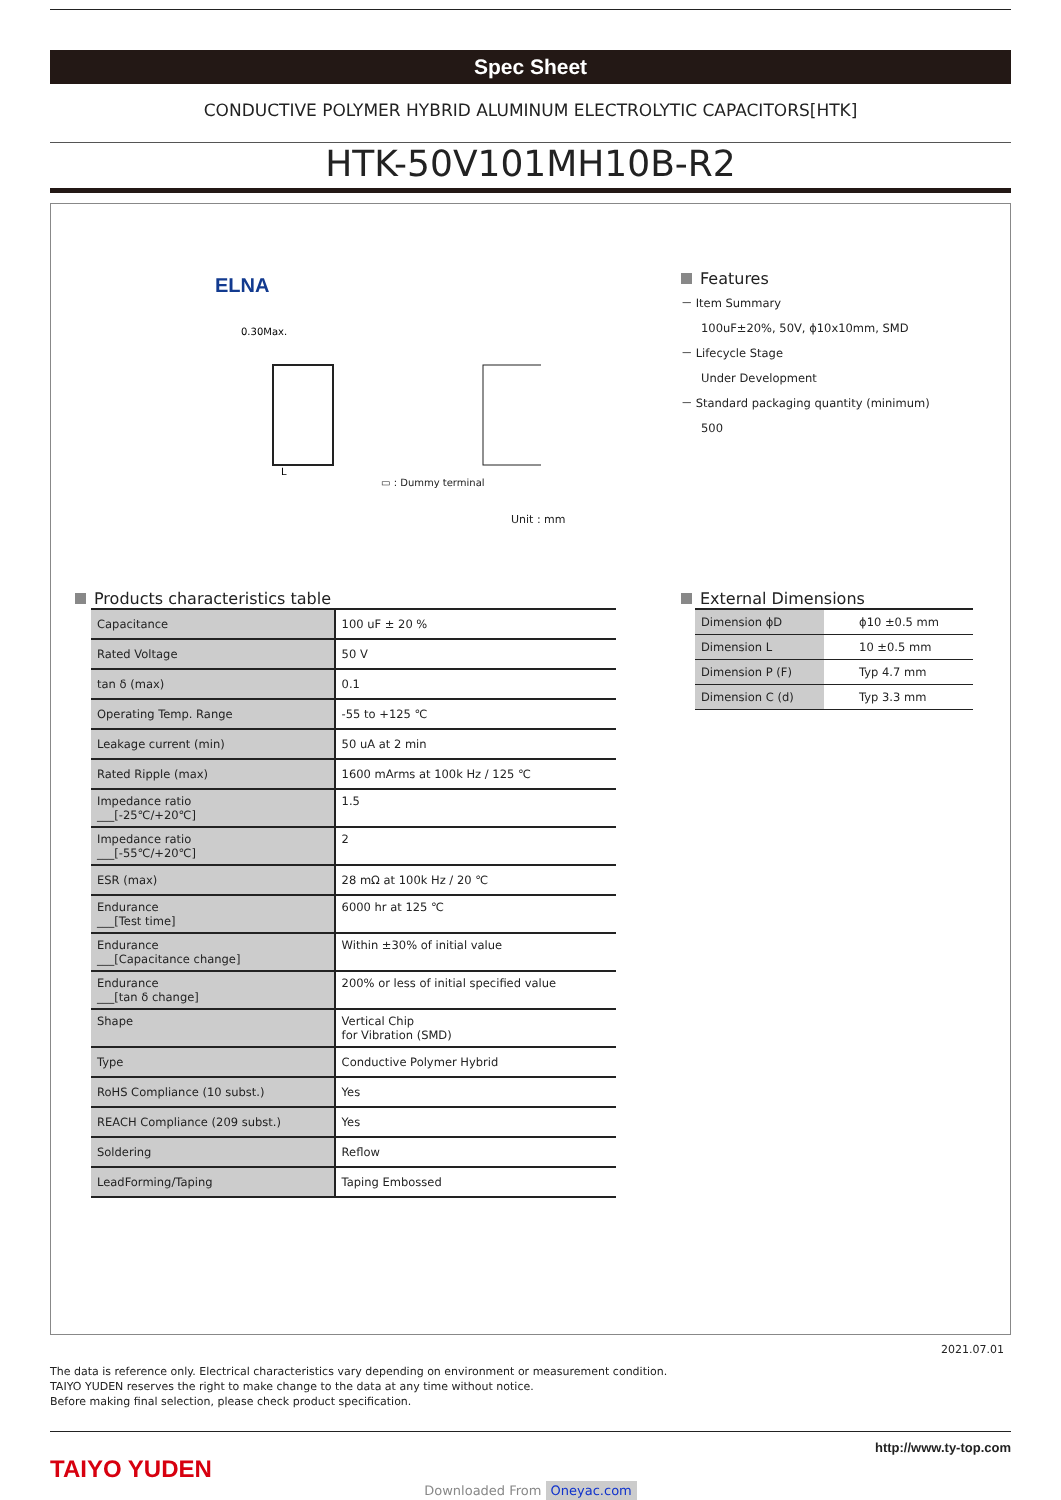Spec Sheet
CONDUCTIVE POLYMER HYBRID ALUMINUM ELECTROLYTIC CAPACITORS[HTK]
HTK-50V101MH10B-R2
ELNA
0.30Max.
L
▭ : Dummy terminal
Unit : mm
Features
－ Item Summary
100uF±20%, 50V, ϕ10x10mm, SMD
－ Lifecycle Stage
Under Development
－ Standard packaging quantity (minimum)
500
Products characteristics table
| Capacitance | 100 uF ± 20 % |
| Rated Voltage | 50 V |
| tan δ (max) | 0.1 |
| Operating Temp. Range | -55 to +125 ℃ |
| Leakage current (min) | 50 uA at 2 min |
| Rated Ripple (max) | 1600 mArms at 100k Hz / 125 ℃ |
| Impedance ratio ___[-25℃/+20℃] | 1.5 |
| Impedance ratio ___[-55℃/+20℃] | 2 |
| ESR (max) | 28 mΩ at 100k Hz / 20 ℃ |
| Endurance ___[Test time] | 6000 hr at 125 ℃ |
| Endurance ___[Capacitance change] | Within ±30% of initial value |
| Endurance ___[tan δ change] | 200% or less of initial specified value |
| Shape | Vertical Chip for Vibration (SMD) |
| Type | Conductive Polymer Hybrid |
| RoHS Compliance (10 subst.) | Yes |
| REACH Compliance (209 subst.) | Yes |
| Soldering | Reflow |
| LeadForming/Taping | Taping Embossed |
External Dimensions
| Dimension ϕD | ϕ10 ±0.5 mm |
| Dimension L | 10 ±0.5 mm |
| Dimension P (F) | Typ 4.7 mm |
| Dimension C (d) | Typ 3.3 mm |
2021.07.01
The data is reference only. Electrical characteristics vary depending on environment or measurement condition.
TAIYO YUDEN reserves the right to make change to the data at any time without notice.
Before making final selection, please check product specification.
TAIYO YUDEN
http://www.ty-top.com
Downloaded From Oneyac.com